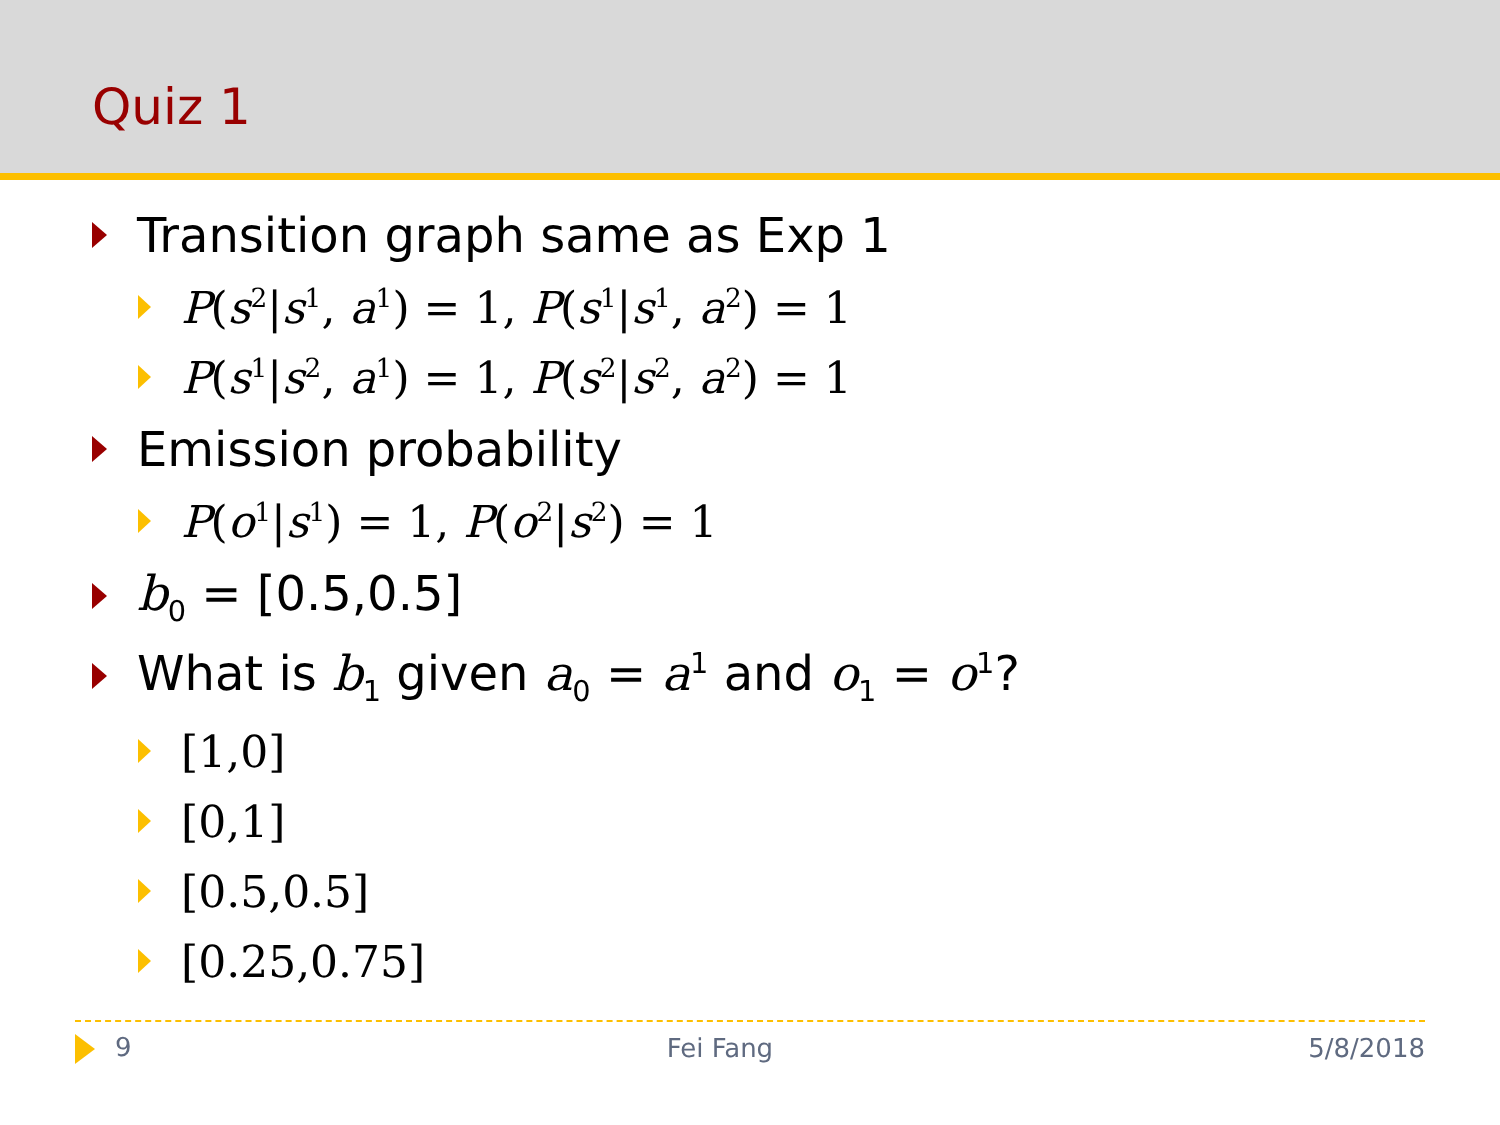Quiz 1
Transition graph same as Exp 1
P(s<sup>2</sup>|s<sup>1</sup>, a<sup>1</sup>) = 1, P(s<sup>1</sup>|s<sup>1</sup>, a<sup>2</sup>) = 1
P(s<sup>1</sup>|s<sup>2</sup>, a<sup>1</sup>) = 1, P(s<sup>2</sup>|s<sup>2</sup>, a<sup>2</sup>) = 1
Emission probability
P(o<sup>1</sup>|s<sup>1</sup>) = 1, P(o<sup>2</sup>|s<sup>2</sup>) = 1
b<sub>0</sub> = [0.5,0.5]
What is b<sub>1</sub> given a<sub>0</sub> = a<sup>1</sup> and o<sub>1</sub> = o<sup>1</sup>?
[1,0]
[0,1]
[0.5,0.5]
[0.25,0.75]
9 Fei Fang 5/8/2018